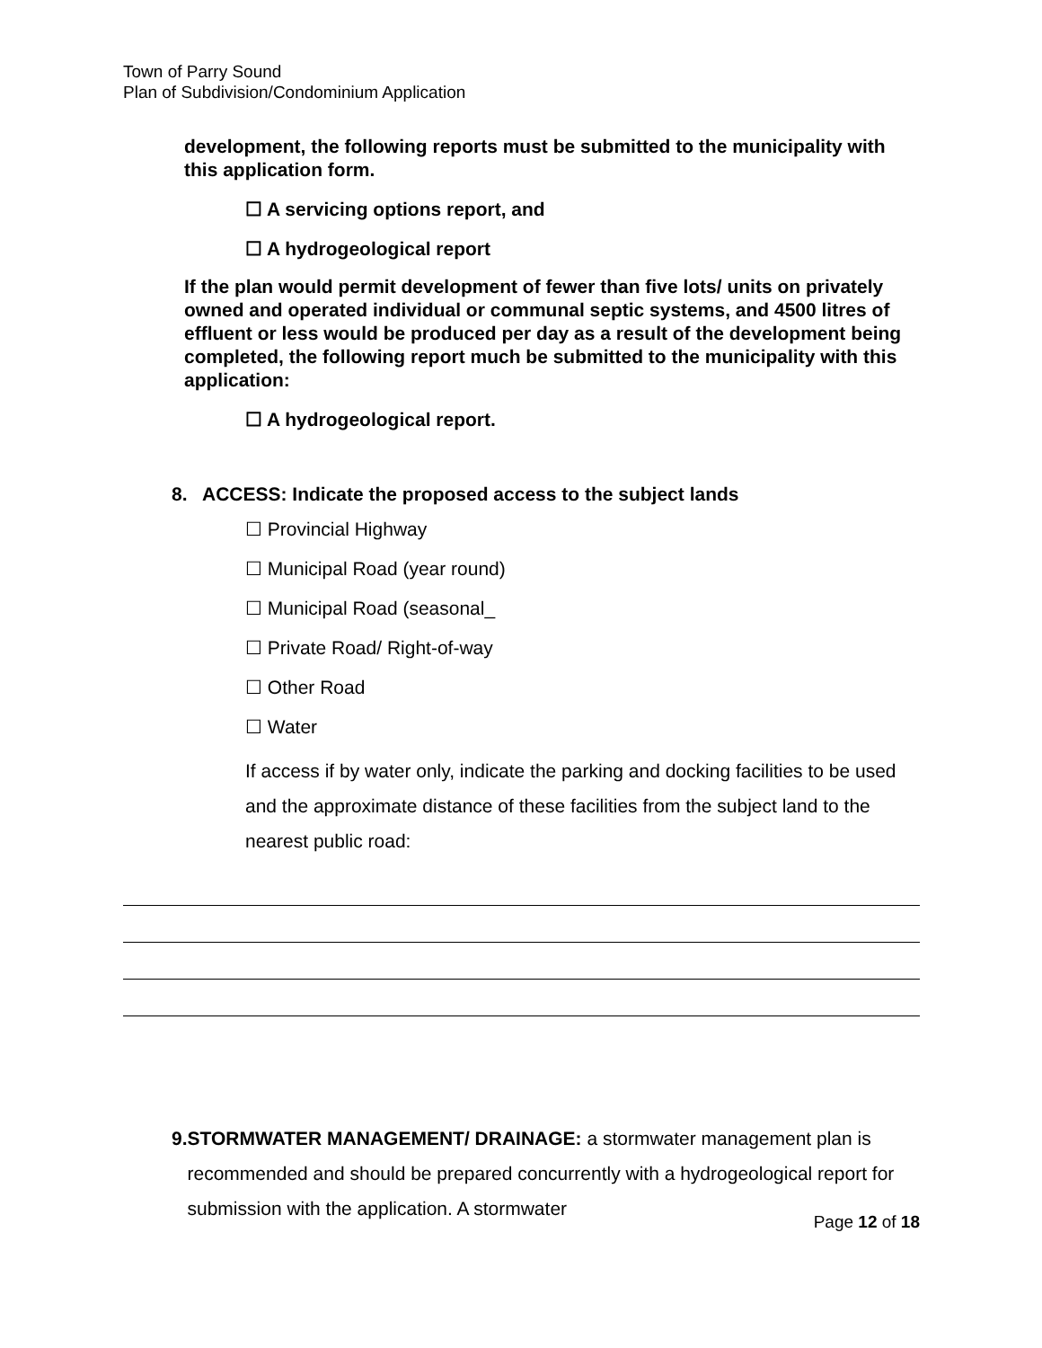Town of Parry Sound
Plan of Subdivision/Condominium Application
development, the following reports must be submitted to the municipality with this application form.
☐ A servicing options report, and
☐ A hydrogeological report
If the plan would permit development of fewer than five lots/ units on privately owned and operated individual or communal septic systems, and 4500 litres of effluent or less would be produced per day as a result of the development being completed, the following report much be submitted to the municipality with this application:
☐ A hydrogeological report.
8. ACCESS: Indicate the proposed access to the subject lands
☐ Provincial Highway
☐ Municipal Road (year round)
☐ Municipal Road (seasonal_
☐ Private Road/ Right-of-way
☐ Other Road
☐ Water
If access if by water only, indicate the parking and docking facilities to be used and the approximate distance of these facilities from the subject land to the nearest public road:
9. STORMWATER MANAGEMENT/ DRAINAGE: a stormwater management plan is recommended and should be prepared concurrently with a hydrogeological report for submission with the application. A stormwater
Page 12 of 18